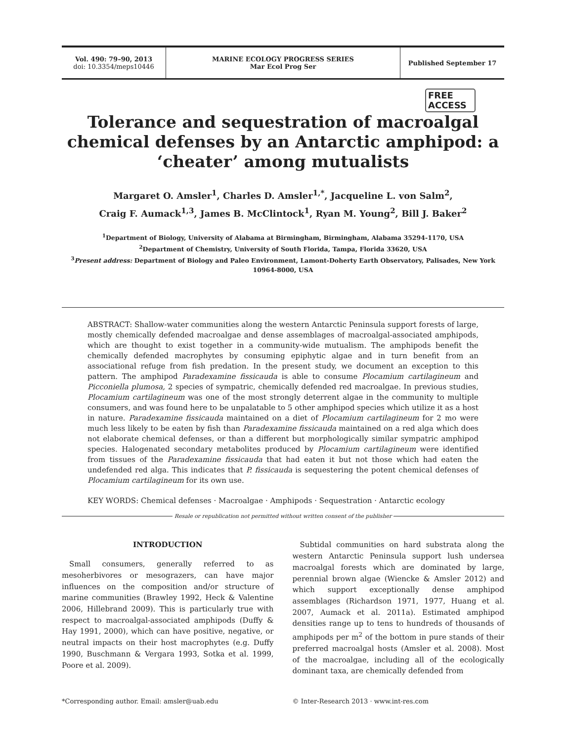Vol. 490: 79–90, 2013
doi: 10.3354/meps10446
MARINE ECOLOGY PROGRESS SERIES
Mar Ecol Prog Ser
Published September 17
FREE
ACCESS
Tolerance and sequestration of macroalgal chemical defenses by an Antarctic amphipod: a ‘cheater’ among mutualists
Margaret O. Amsler<sup>1</sup>, Charles D. Amsler<sup>1,*</sup>, Jacqueline L. von Salm<sup>2</sup>,
Craig F. Aumack<sup>1,3</sup>, James B. McClintock<sup>1</sup>, Ryan M. Young<sup>2</sup>, Bill J. Baker<sup>2</sup>
<sup>1</sup> Department of Biology, University of Alabama at Birmingham, Birmingham, Alabama 35294-1170, USA
<sup>2</sup> Department of Chemistry, University of South Florida, Tampa, Florida 33620, USA
<sup>3</sup> Present address: Department of Biology and Paleo Environment, Lamont-Doherty Earth Observatory, Palisades, New York 10964-8000, USA
ABSTRACT: Shallow-water communities along the western Antarctic Peninsula support forests of large, mostly chemically defended macroalgae and dense assemblages of macroalgal-associated amphipods, which are thought to exist together in a community-wide mutualism. The amphipods benefit the chemically defended macrophytes by consuming epiphytic algae and in turn benefit from an associational refuge from fish predation. In the present study, we document an exception to this pattern. The amphipod Paradexamine fissicauda is able to consume Plocamium cartilagineum and Picconiella plumosa, 2 species of sympatric, chemically defended red macroalgae. In previous studies, Plocamium cartilagineum was one of the most strongly deterrent algae in the community to multiple consumers, and was found here to be unpalatable to 5 other amphipod species which utilize it as a host in nature. Paradexamine fissicauda maintained on a diet of Plocamium cartilagineum for 2 mo were much less likely to be eaten by fish than Paradexamine fissicauda maintained on a red alga which does not elaborate chemical defenses, or than a different but morphologically similar sympatric amphipod species. Halogenated secondary metabolites produced by Plocamium cartilagineum were identified from tissues of the Paradexamine fissicauda that had eaten it but not those which had eaten the undefended red alga. This indicates that P. fissicauda is sequestering the potent chemical defenses of Plocamium cartilagineum for its own use.
KEY WORDS: Chemical defenses · Macroalgae · Amphipods · Sequestration · Antarctic ecology
Resale or republication not permitted without written consent of the publisher
INTRODUCTION
Small consumers, generally referred to as mesoherbivores or mesograzers, can have major influences on the composition and/or structure of marine communities (Brawley 1992, Heck & Valentine 2006, Hillebrand 2009). This is particularly true with respect to macroalgal-associated amphipods (Duffy & Hay 1991, 2000), which can have positive, negative, or neutral impacts on their host macrophytes (e.g. Duffy 1990, Buschmann & Vergara 1993, Sotka et al. 1999, Poore et al. 2009).
Subtidal communities on hard substrata along the western Antarctic Peninsula support lush undersea macroalgal forests which are dominated by large, perennial brown algae (Wiencke & Amsler 2012) and which support exceptionally dense amphipod assemblages (Richardson 1971, 1977, Huang et al. 2007, Aumack et al. 2011a). Estimated amphipod densities range up to tens to hundreds of thousands of amphipods per m<sup>2</sup> of the bottom in pure stands of their preferred macroalgal hosts (Amsler et al. 2008). Most of the macroalgae, including all of the ecologically dominant taxa, are chemically defended from
*Corresponding author. Email: amsler@uab.edu
© Inter-Research 2013 · www.int-res.com